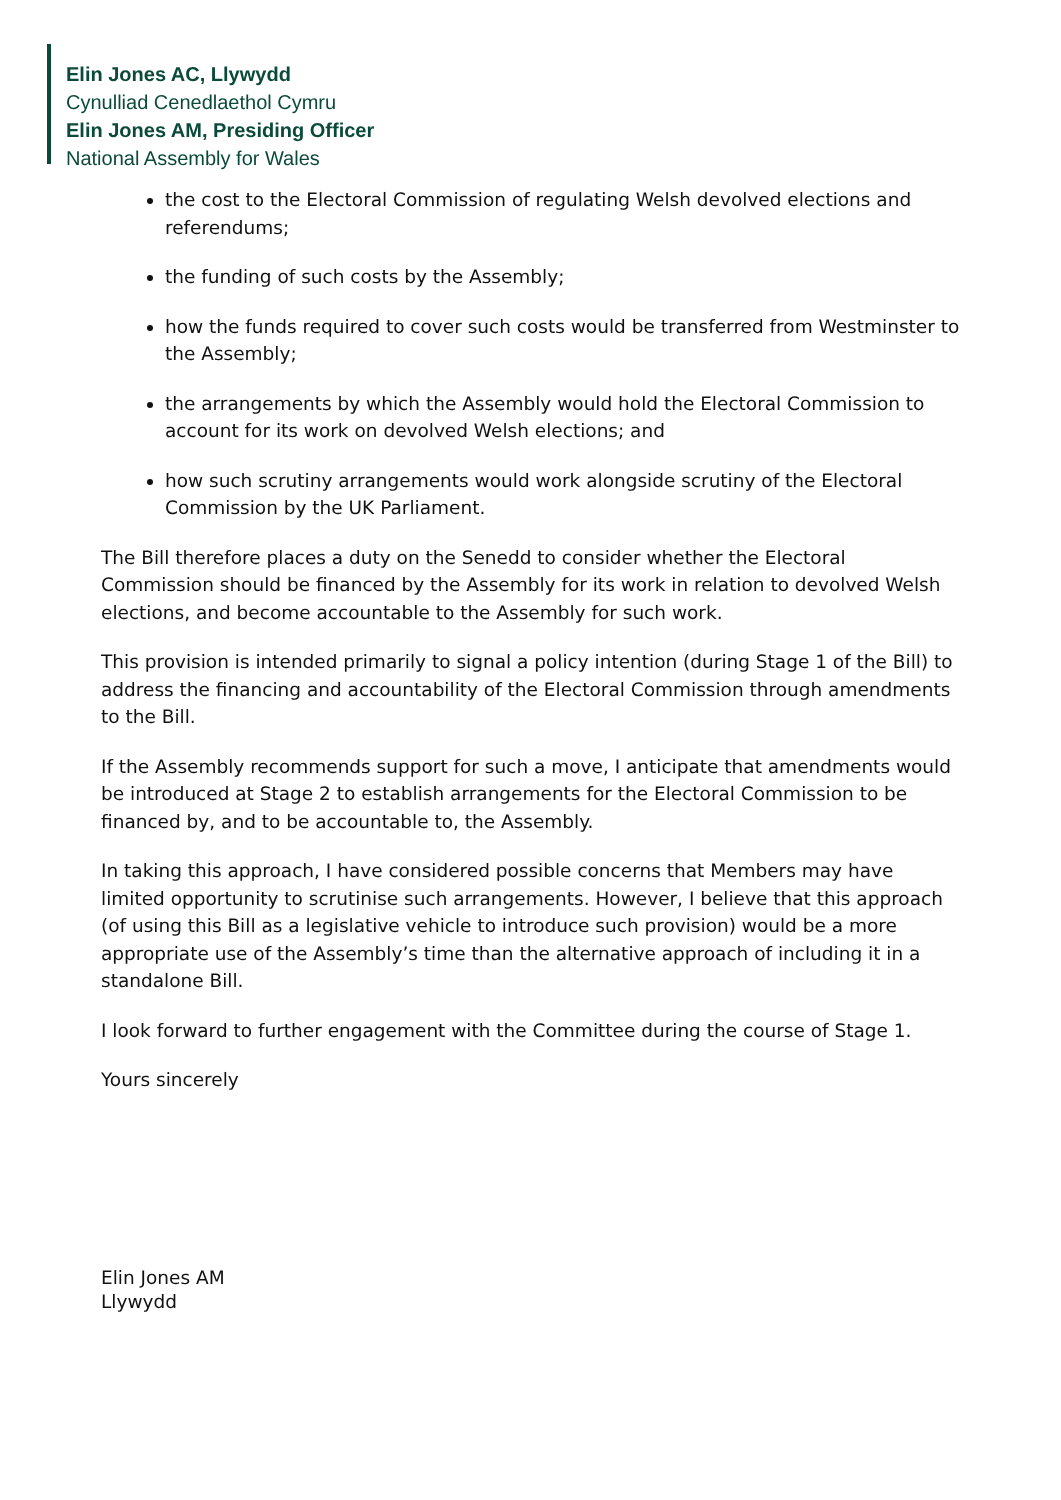Elin Jones AC, Llywydd
Cynulliad Cenedlaethol Cymru
Elin Jones AM, Presiding Officer
National Assembly for Wales
the cost to the Electoral Commission of regulating Welsh devolved elections and referendums;
the funding of such costs by the Assembly;
how the funds required to cover such costs would be transferred from Westminster to the Assembly;
the arrangements by which the Assembly would hold the Electoral Commission to account for its work on devolved Welsh elections; and
how such scrutiny arrangements would work alongside scrutiny of the Electoral Commission by the UK Parliament.
The Bill therefore places a duty on the Senedd to consider whether the Electoral Commission should be financed by the Assembly for its work in relation to devolved Welsh elections, and become accountable to the Assembly for such work.
This provision is intended primarily to signal a policy intention (during Stage 1 of the Bill) to address the financing and accountability of the Electoral Commission through amendments to the Bill.
If the Assembly recommends support for such a move, I anticipate that amendments would be introduced at Stage 2 to establish arrangements for the Electoral Commission to be financed by, and to be accountable to, the Assembly.
In taking this approach, I have considered possible concerns that Members may have limited opportunity to scrutinise such arrangements. However, I believe that this approach (of using this Bill as a legislative vehicle to introduce such provision) would be a more appropriate use of the Assembly’s time than the alternative approach of including it in a standalone Bill.
I look forward to further engagement with the Committee during the course of Stage 1.
Yours sincerely
Elin Jones AM
Llywydd